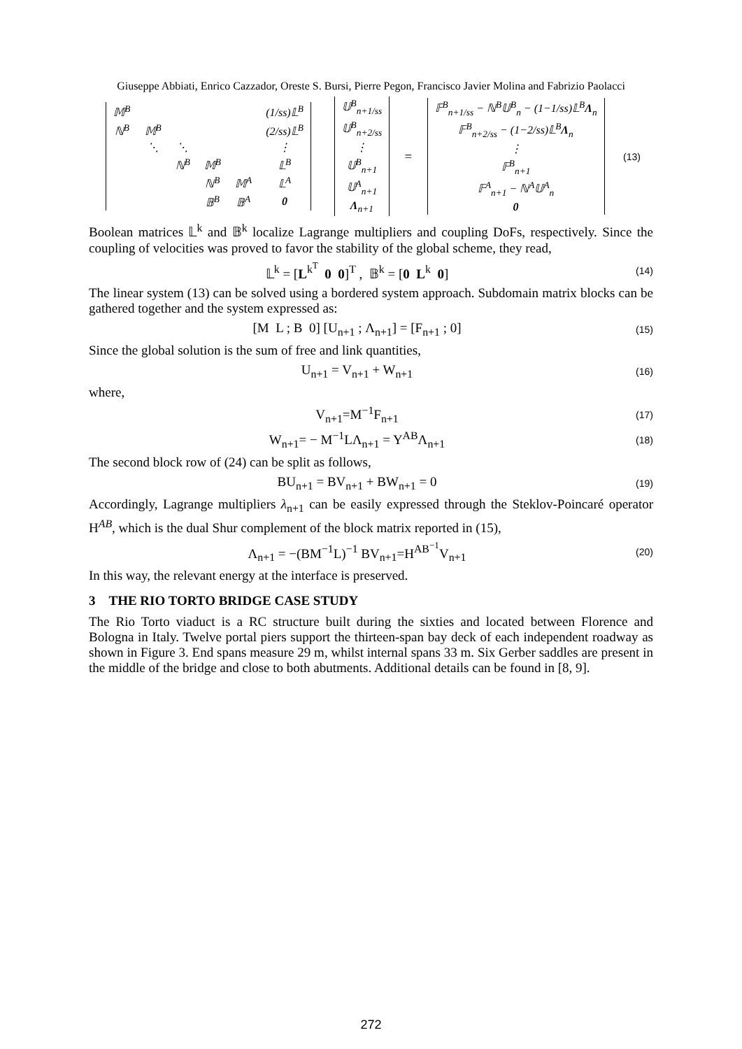Giuseppe Abbiati, Enrico Cazzador, Oreste S. Bursi, Pierre Pegon, Francisco Javier Molina and Fabrizio Paolacci
| 𝕄<sup>B</sup> | | | | | (1/ss)𝕃<sup>B</sup> |
| ℕ<sup>B</sup> | 𝕄<sup>B</sup> | | | | (2/ss)𝕃<sup>B</sup> |
| | ⋱ | ⋱ | | | ⋮ |
| | | ℕ<sup>B</sup> | 𝕄<sup>B</sup> | | 𝕃<sup>B</sup> |
| | | | ℕ<sup>B</sup> | 𝕄<sup>A</sup> | 𝕃<sup>A</sup> |
| | | | 𝔹<sup>B</sup> | 𝔹<sup>A</sup> | 0 |
| 𝕌<sup>B</sup><sub>n+1/ss</sub> |
| 𝕌<sup>B</sup><sub>n+2/ss</sub> |
| ⋮ |
| 𝕌<sup>B</sup><sub>n+1</sub> |
| 𝕌<sup>A</sup><sub>n+1</sub> |
| Λ<sub>n+1</sub> |
=
| 𝔽<sup>B</sup><sub>n+1/ss</sub> − ℕ<sup>B</sup>𝕌<sup>B</sup><sub>n</sub> − (1−1/ss)𝕃<sup>B</sup> Λ<sub>n</sub> |
| 𝔽<sup>B</sup><sub>n+2/ss</sub> − (1−2/ss)𝕃<sup>B</sup> Λ<sub>n</sub> |
| ⋮ |
| 𝔽<sup>B</sup><sub>n+1</sub> |
| 𝔽<sup>A</sup><sub>n+1</sub> − ℕ<sup>A</sup>𝕌<sup>A</sup><sub>n</sub> |
| 0 |
(13)
Boolean matrices 𝕃<sup>k</sup> and 𝔹<sup>k</sup> localize Lagrange multipliers and coupling DoFs, respectively. Since the coupling of velocities was proved to favor the stability of the global scheme, they read,
𝕃<sup>k</sup> = [L<sup>k<sup>T</sup></sup> 0 0]<sup>T</sup> , 𝔹<sup>k</sup> = [0 L<sup>k</sup> 0]
(14)
The linear system (13) can be solved using a bordered system approach. Subdomain matrix blocks can be gathered together and the system expressed as:
[M L ; B 0] [U<sub>n+1</sub> ; Λ<sub>n+1</sub>] = [F<sub>n+1</sub> ; 0]
(15)
Since the global solution is the sum of free and link quantities,
U<sub>n+1</sub> = V<sub>n+1</sub> + W<sub>n+1</sub>
(16)
where,
V<sub>n+1</sub>=M<sup>−1</sup>F<sub>n+1</sub>
(17)
W<sub>n+1</sub>= − M<sup>−1</sup>LΛ<sub>n+1</sub> = Y<sup>AB</sup>Λ<sub>n+1</sub>
(18)
The second block row of (24) can be split as follows,
BU<sub>n+1</sub> = BV<sub>n+1</sub> + BW<sub>n+1</sub> = 0
(19)
Accordingly, Lagrange multipliers λ<sub>n+1</sub> can be easily expressed through the Steklov-Poincaré operator H<sup>AB</sup>, which is the dual Shur complement of the block matrix reported in (15),
Λ<sub>n+1</sub> = −(BM<sup>−1</sup>L)<sup>−1</sup> BV<sub>n+1</sub>=H<sup>AB<sup>−1</sup></sup>V<sub>n+1</sub>
(20)
In this way, the relevant energy at the interface is preserved.
3 THE RIO TORTO BRIDGE CASE STUDY
The Rio Torto viaduct is a RC structure built during the sixties and located between Florence and Bologna in Italy. Twelve portal piers support the thirteen-span bay deck of each independent roadway as shown in Figure 3. End spans measure 29 m, whilst internal spans 33 m. Six Gerber saddles are present in the middle of the bridge and close to both abutments. Additional details can be found in [8, 9].
272